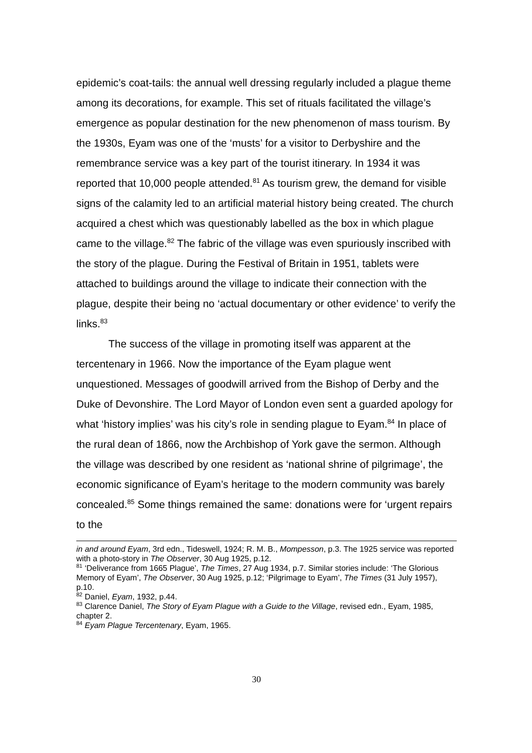epidemic’s coat-tails: the annual well dressing regularly included a plague theme among its decorations, for example. This set of rituals facilitated the village’s emergence as popular destination for the new phenomenon of mass tourism. By the 1930s, Eyam was one of the ‘musts’ for a visitor to Derbyshire and the remembrance service was a key part of the tourist itinerary. In 1934 it was reported that 10,000 people attended.<sup>81</sup> As tourism grew, the demand for visible signs of the calamity led to an artificial material history being created. The church acquired a chest which was questionably labelled as the box in which plague came to the village.<sup>82</sup> The fabric of the village was even spuriously inscribed with the story of the plague. During the Festival of Britain in 1951, tablets were attached to buildings around the village to indicate their connection with the plague, despite their being no ‘actual documentary or other evidence’ to verify the links.<sup>83</sup>
The success of the village in promoting itself was apparent at the tercentenary in 1966. Now the importance of the Eyam plague went unquestioned. Messages of goodwill arrived from the Bishop of Derby and the Duke of Devonshire. The Lord Mayor of London even sent a guarded apology for what ‘history implies’ was his city’s role in sending plague to Eyam.<sup>84</sup> In place of the rural dean of 1866, now the Archbishop of York gave the sermon. Although the village was described by one resident as ‘national shrine of pilgrimage’, the economic significance of Eyam’s heritage to the modern community was barely concealed.<sup>85</sup> Some things remained the same: donations were for ‘urgent repairs to the
in and around Eyam, 3rd edn., Tideswell, 1924; R. M. B., Mompesson, p.3. The 1925 service was reported with a photo-story in The Observer, 30 Aug 1925, p.12.
<sup>81</sup> ‘Deliverance from 1665 Plague’, The Times, 27 Aug 1934, p.7. Similar stories include: ‘The Glorious Memory of Eyam’, The Observer, 30 Aug 1925, p.12; ‘Pilgrimage to Eyam’, The Times (31 July 1957), p.10.
<sup>82</sup> Daniel, Eyam, 1932, p.44.
<sup>83</sup> Clarence Daniel, The Story of Eyam Plague with a Guide to the Village, revised edn., Eyam, 1985, chapter 2.
<sup>84</sup> Eyam Plague Tercentenary, Eyam, 1965.
30